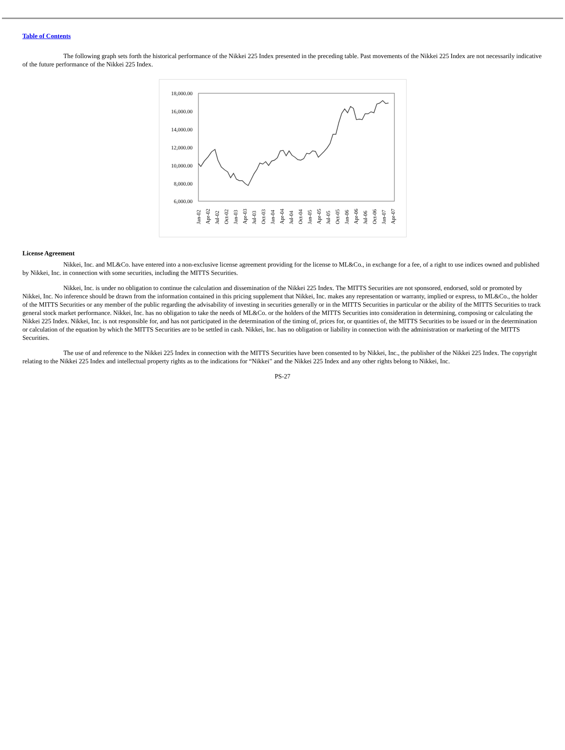Table of Contents
The following graph sets forth the historical performance of the Nikkei 225 Index presented in the preceding table. Past movements of the Nikkei 225 Index are not necessarily indicative of the future performance of the Nikkei 225 Index.
18,000.00
16,000.00
14,000.00
12,000.00
10,000.00
8,000.00
6,000.00
Jan-02
Apr-02
Jul-02
Oct-02
Jan-03
Apr-03
Jul-03
Oct-03
Jan-04
Apr-04
Jul-04
Oct-04
Jan-05
Apr-05
Jul-05
Oct-05
Jan-06
Apr-06
Jul-06
Oct-06
Jan-07
Apr-07
License Agreement
Nikkei, Inc. and ML&Co. have entered into a non-exclusive license agreement providing for the license to ML&Co., in exchange for a fee, of a right to use indices owned and published by Nikkei, Inc. in connection with some securities, including the MITTS Securities.
Nikkei, Inc. is under no obligation to continue the calculation and dissemination of the Nikkei 225 Index. The MITTS Securities are not sponsored, endorsed, sold or promoted by Nikkei, Inc. No inference should be drawn from the information contained in this pricing supplement that Nikkei, Inc. makes any representation or warranty, implied or express, to ML&Co., the holder of the MITTS Securities or any member of the public regarding the advisability of investing in securities generally or in the MITTS Securities in particular or the ability of the MITTS Securities to track general stock market performance. Nikkei, Inc. has no obligation to take the needs of ML&Co. or the holders of the MITTS Securities into consideration in determining, composing or calculating the Nikkei 225 Index. Nikkei, Inc. is not responsible for, and has not participated in the determination of the timing of, prices for, or quantities of, the MITTS Securities to be issued or in the determination or calculation of the equation by which the MITTS Securities are to be settled in cash. Nikkei, Inc. has no obligation or liability in connection with the administration or marketing of the MITTS Securities.
The use of and reference to the Nikkei 225 Index in connection with the MITTS Securities have been consented to by Nikkei, Inc., the publisher of the Nikkei 225 Index. The copyright relating to the Nikkei 225 Index and intellectual property rights as to the indications for “Nikkei” and the Nikkei 225 Index and any other rights belong to Nikkei, Inc.
PS-27